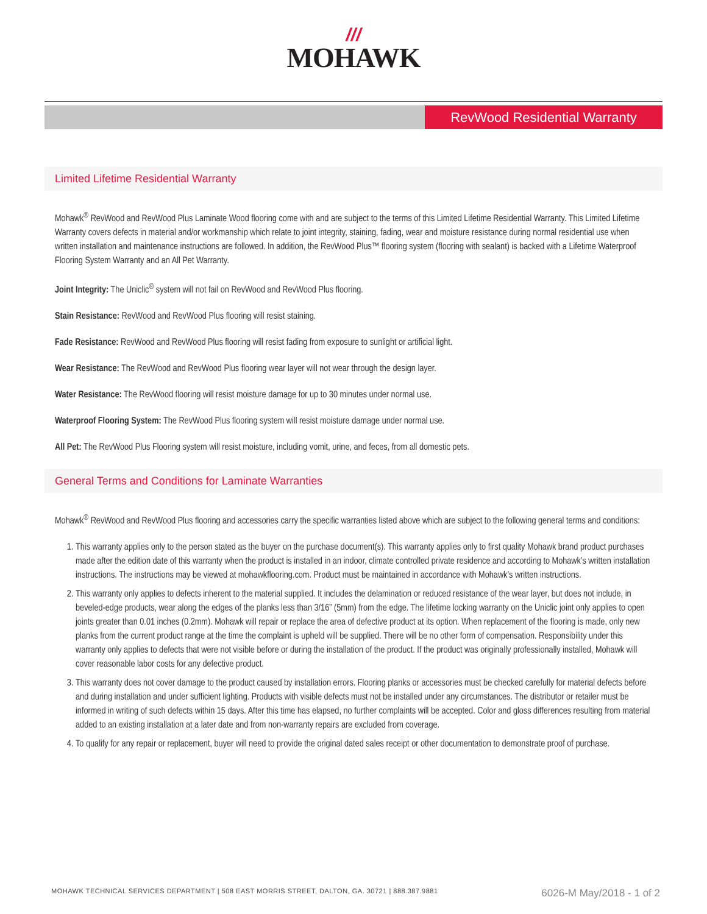///
MOHAWK
RevWood Residential Warranty
Limited Lifetime Residential Warranty
Mohawk<sup>®</sup> RevWood and RevWood Plus Laminate Wood flooring come with and are subject to the terms of this Limited Lifetime Residential Warranty. This Limited Lifetime Warranty covers defects in material and/or workmanship which relate to joint integrity, staining, fading, wear and moisture resistance during normal residential use when written installation and maintenance instructions are followed. In addition, the RevWood Plus™ flooring system (flooring with sealant) is backed with a Lifetime Waterproof Flooring System Warranty and an All Pet Warranty.
Joint Integrity: The Uniclic<sup>®</sup> system will not fail on RevWood and RevWood Plus flooring.
Stain Resistance: RevWood and RevWood Plus flooring will resist staining.
Fade Resistance: RevWood and RevWood Plus flooring will resist fading from exposure to sunlight or artificial light.
Wear Resistance: The RevWood and RevWood Plus flooring wear layer will not wear through the design layer.
Water Resistance: The RevWood flooring will resist moisture damage for up to 30 minutes under normal use.
Waterproof Flooring System: The RevWood Plus flooring system will resist moisture damage under normal use.
All Pet: The RevWood Plus Flooring system will resist moisture, including vomit, urine, and feces, from all domestic pets.
General Terms and Conditions for Laminate Warranties
Mohawk<sup>®</sup> RevWood and RevWood Plus flooring and accessories carry the specific warranties listed above which are subject to the following general terms and conditions:
1. This warranty applies only to the person stated as the buyer on the purchase document(s). This warranty applies only to first quality Mohawk brand product purchases made after the edition date of this warranty when the product is installed in an indoor, climate controlled private residence and according to Mohawk’s written installation instructions. The instructions may be viewed at mohawkflooring.com. Product must be maintained in accordance with Mohawk’s written instructions.
2. This warranty only applies to defects inherent to the material supplied. It includes the delamination or reduced resistance of the wear layer, but does not include, in beveled-edge products, wear along the edges of the planks less than 3/16” (5mm) from the edge. The lifetime locking warranty on the Uniclic joint only applies to open joints greater than 0.01 inches (0.2mm). Mohawk will repair or replace the area of defective product at its option. When replacement of the flooring is made, only new planks from the current product range at the time the complaint is upheld will be supplied. There will be no other form of compensation. Responsibility under this warranty only applies to defects that were not visible before or during the installation of the product. If the product was originally professionally installed, Mohawk will cover reasonable labor costs for any defective product.
3. This warranty does not cover damage to the product caused by installation errors. Flooring planks or accessories must be checked carefully for material defects before and during installation and under sufficient lighting. Products with visible defects must not be installed under any circumstances. The distributor or retailer must be informed in writing of such defects within 15 days. After this time has elapsed, no further complaints will be accepted. Color and gloss differences resulting from material added to an existing installation at a later date and from non-warranty repairs are excluded from coverage.
4. To qualify for any repair or replacement, buyer will need to provide the original dated sales receipt or other documentation to demonstrate proof of purchase.
MOHAWK TECHNICAL SERVICES DEPARTMENT | 508 EAST MORRIS STREET, DALTON, GA. 30721 | 888.387.9881 6026-M May/2018 - 1 of 2